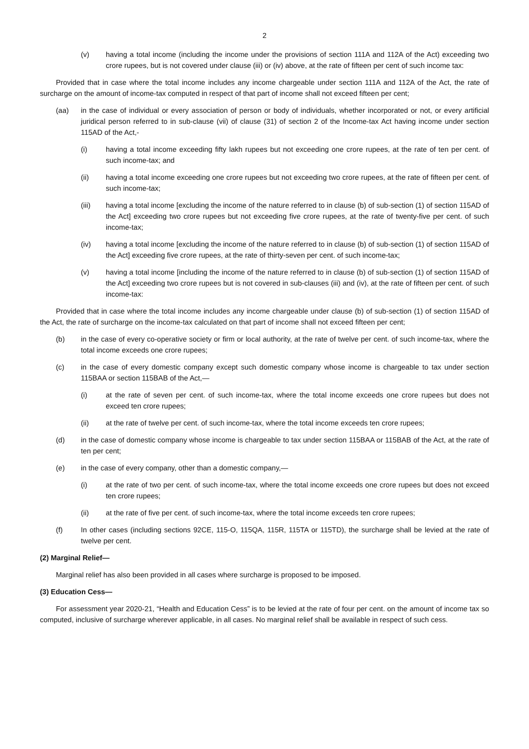2
(v) having a total income (including the income under the provisions of section 111A and 112A of the Act) exceeding two crore rupees, but is not covered under clause (iii) or (iv) above, at the rate of fifteen per cent of such income tax:
Provided that in case where the total income includes any income chargeable under section 111A and 112A of the Act, the rate of surcharge on the amount of income-tax computed in respect of that part of income shall not exceed fifteen per cent;
(aa) in the case of individual or every association of person or body of individuals, whether incorporated or not, or every artificial juridical person referred to in sub-clause (vii) of clause (31) of section 2 of the Income-tax Act having income under section 115AD of the Act,-
(i) having a total income exceeding fifty lakh rupees but not exceeding one crore rupees, at the rate of ten per cent. of such income-tax; and
(ii) having a total income exceeding one crore rupees but not exceeding two crore rupees, at the rate of fifteen per cent. of such income-tax;
(iii) having a total income [excluding the income of the nature referred to in clause (b) of sub-section (1) of section 115AD of the Act] exceeding two crore rupees but not exceeding five crore rupees, at the rate of twenty-five per cent. of such income-tax;
(iv) having a total income [excluding the income of the nature referred to in clause (b) of sub-section (1) of section 115AD of the Act] exceeding five crore rupees, at the rate of thirty-seven per cent. of such income-tax;
(v) having a total income [including the income of the nature referred to in clause (b) of sub-section (1) of section 115AD of the Act] exceeding two crore rupees but is not covered in sub-clauses (iii) and (iv), at the rate of fifteen per cent. of such income-tax:
Provided that in case where the total income includes any income chargeable under clause (b) of sub-section (1) of section 115AD of the Act, the rate of surcharge on the income-tax calculated on that part of income shall not exceed fifteen per cent;
(b) in the case of every co-operative society or firm or local authority, at the rate of twelve per cent. of such income-tax, where the total income exceeds one crore rupees;
(c) in the case of every domestic company except such domestic company whose income is chargeable to tax under section 115BAA or section 115BAB of the Act,—
(i) at the rate of seven per cent. of such income-tax, where the total income exceeds one crore rupees but does not exceed ten crore rupees;
(ii) at the rate of twelve per cent. of such income-tax, where the total income exceeds ten crore rupees;
(d) in the case of domestic company whose income is chargeable to tax under section 115BAA or 115BAB of the Act, at the rate of ten per cent;
(e) in the case of every company, other than a domestic company,—
(i) at the rate of two per cent. of such income-tax, where the total income exceeds one crore rupees but does not exceed ten crore rupees;
(ii) at the rate of five per cent. of such income-tax, where the total income exceeds ten crore rupees;
(f) In other cases (including sections 92CE, 115-O, 115QA, 115R, 115TA or 115TD), the surcharge shall be levied at the rate of twelve per cent.
(2) Marginal Relief—
Marginal relief has also been provided in all cases where surcharge is proposed to be imposed.
(3) Education Cess—
For assessment year 2020-21, “Health and Education Cess” is to be levied at the rate of four per cent. on the amount of income tax so computed, inclusive of surcharge wherever applicable, in all cases. No marginal relief shall be available in respect of such cess.